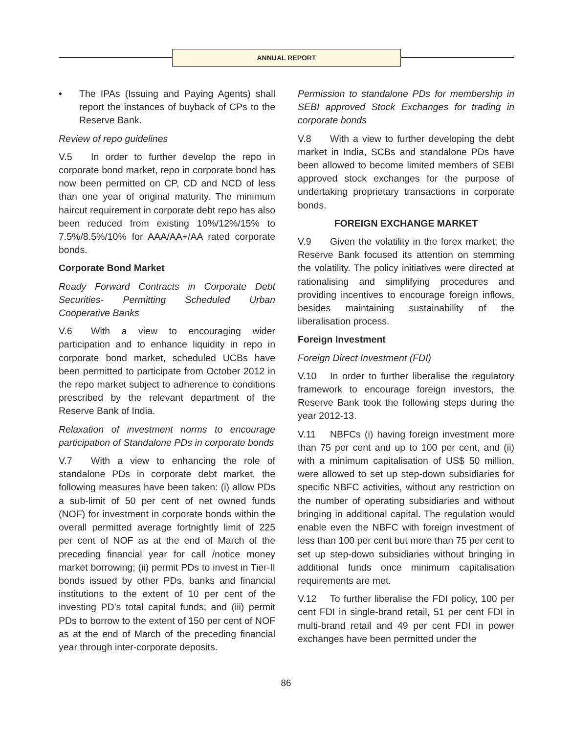ANNUAL REPORT
• The IPAs (Issuing and Paying Agents) shall report the instances of buyback of CPs to the Reserve Bank.
Review of repo guidelines
V.5 In order to further develop the repo in corporate bond market, repo in corporate bond has now been permitted on CP, CD and NCD of less than one year of original maturity. The minimum haircut requirement in corporate debt repo has also been reduced from existing 10%/12%/15% to 7.5%/8.5%/10% for AAA/AA+/AA rated corporate bonds.
Corporate Bond Market
Ready Forward Contracts in Corporate Debt Securities- Permitting Scheduled Urban Cooperative Banks
V.6 With a view to encouraging wider participation and to enhance liquidity in repo in corporate bond market, scheduled UCBs have been permitted to participate from October 2012 in the repo market subject to adherence to conditions prescribed by the relevant department of the Reserve Bank of India.
Relaxation of investment norms to encourage participation of Standalone PDs in corporate bonds
V.7 With a view to enhancing the role of standalone PDs in corporate debt market, the following measures have been taken: (i) allow PDs a sub-limit of 50 per cent of net owned funds (NOF) for investment in corporate bonds within the overall permitted average fortnightly limit of 225 per cent of NOF as at the end of March of the preceding financial year for call /notice money market borrowing; (ii) permit PDs to invest in Tier-II bonds issued by other PDs, banks and financial institutions to the extent of 10 per cent of the investing PD’s total capital funds; and (iii) permit PDs to borrow to the extent of 150 per cent of NOF as at the end of March of the preceding financial year through inter-corporate deposits.
Permission to standalone PDs for membership in SEBI approved Stock Exchanges for trading in corporate bonds
V.8 With a view to further developing the debt market in India, SCBs and standalone PDs have been allowed to become limited members of SEBI approved stock exchanges for the purpose of undertaking proprietary transactions in corporate bonds.
FOREIGN EXCHANGE MARKET
V.9 Given the volatility in the forex market, the Reserve Bank focused its attention on stemming the volatility. The policy initiatives were directed at rationalising and simplifying procedures and providing incentives to encourage foreign inflows, besides maintaining sustainability of the liberalisation process.
Foreign Investment
Foreign Direct Investment (FDI)
V.10 In order to further liberalise the regulatory framework to encourage foreign investors, the Reserve Bank took the following steps during the year 2012-13.
V.11 NBFCs (i) having foreign investment more than 75 per cent and up to 100 per cent, and (ii) with a minimum capitalisation of US$ 50 million, were allowed to set up step-down subsidiaries for specific NBFC activities, without any restriction on the number of operating subsidiaries and without bringing in additional capital. The regulation would enable even the NBFC with foreign investment of less than 100 per cent but more than 75 per cent to set up step-down subsidiaries without bringing in additional funds once minimum capitalisation requirements are met.
V.12 To further liberalise the FDI policy, 100 per cent FDI in single-brand retail, 51 per cent FDI in multi-brand retail and 49 per cent FDI in power exchanges have been permitted under the
86